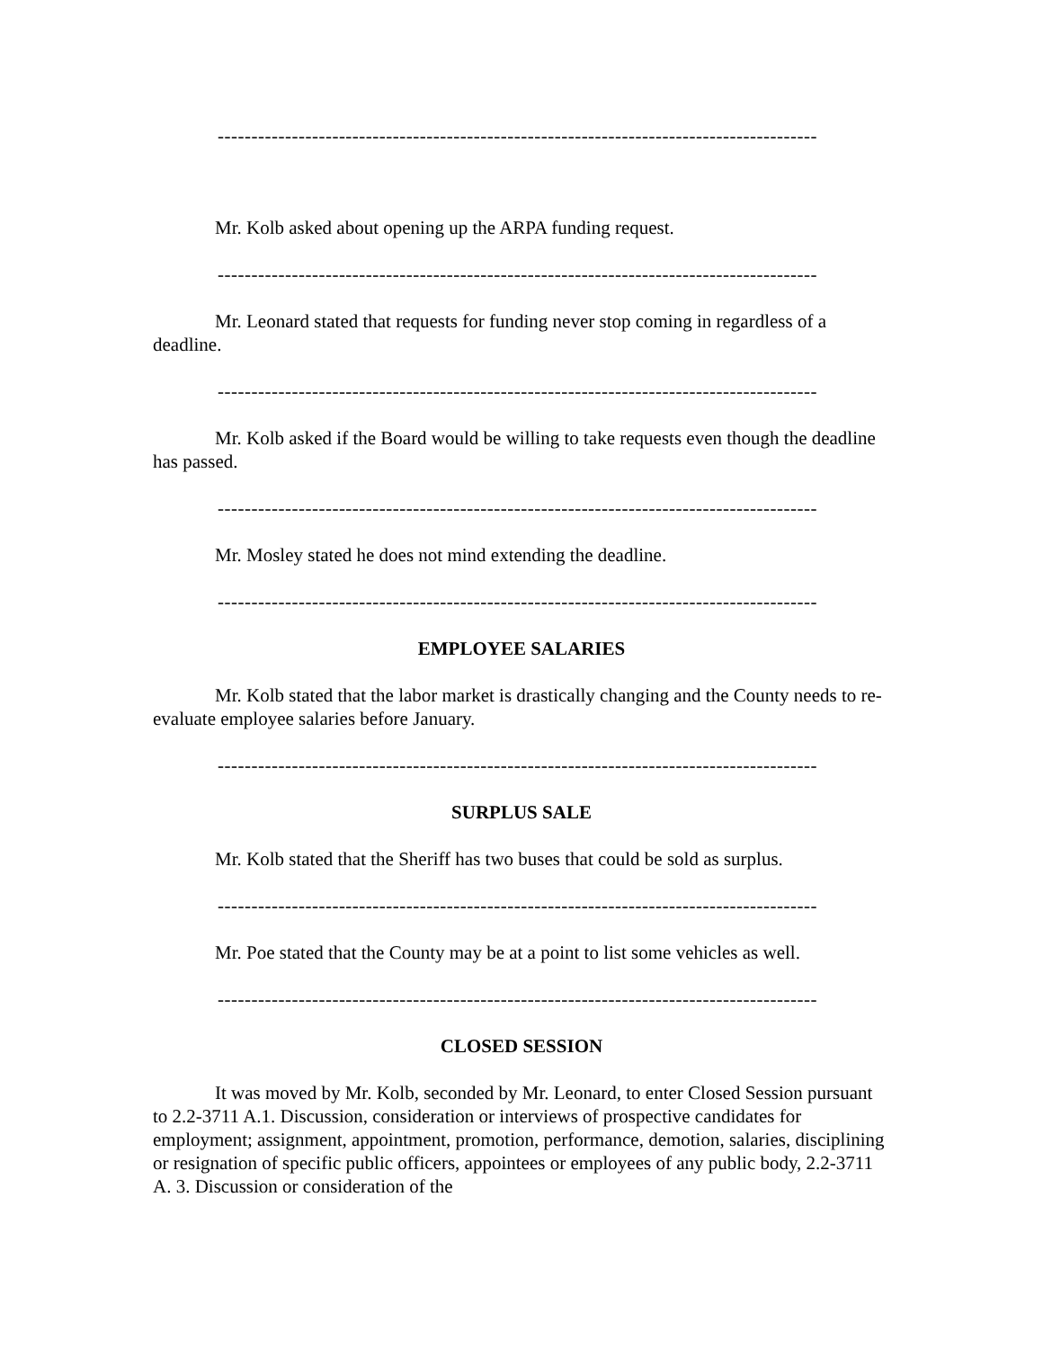-----------------------------------------------------------------------------------------
Mr. Kolb asked about opening up the ARPA funding request.
-----------------------------------------------------------------------------------------
Mr. Leonard stated that requests for funding never stop coming in regardless of a deadline.
-----------------------------------------------------------------------------------------
Mr. Kolb asked if the Board would be willing to take requests even though the deadline has passed.
-----------------------------------------------------------------------------------------
Mr. Mosley stated he does not mind extending the deadline.
-----------------------------------------------------------------------------------------
EMPLOYEE SALARIES
Mr. Kolb stated that the labor market is drastically changing and the County needs to re-evaluate employee salaries before January.
-----------------------------------------------------------------------------------------
SURPLUS SALE
Mr. Kolb stated that the Sheriff has two buses that could be sold as surplus.
-----------------------------------------------------------------------------------------
Mr. Poe stated that the County may be at a point to list some vehicles as well.
-----------------------------------------------------------------------------------------
CLOSED SESSION
It was moved by Mr. Kolb, seconded by Mr. Leonard, to enter Closed Session pursuant to 2.2-3711 A.1. Discussion, consideration or interviews of prospective candidates for employment; assignment, appointment, promotion, performance, demotion, salaries, disciplining or resignation of specific public officers, appointees or employees of any public body, 2.2-3711 A. 3. Discussion or consideration of the